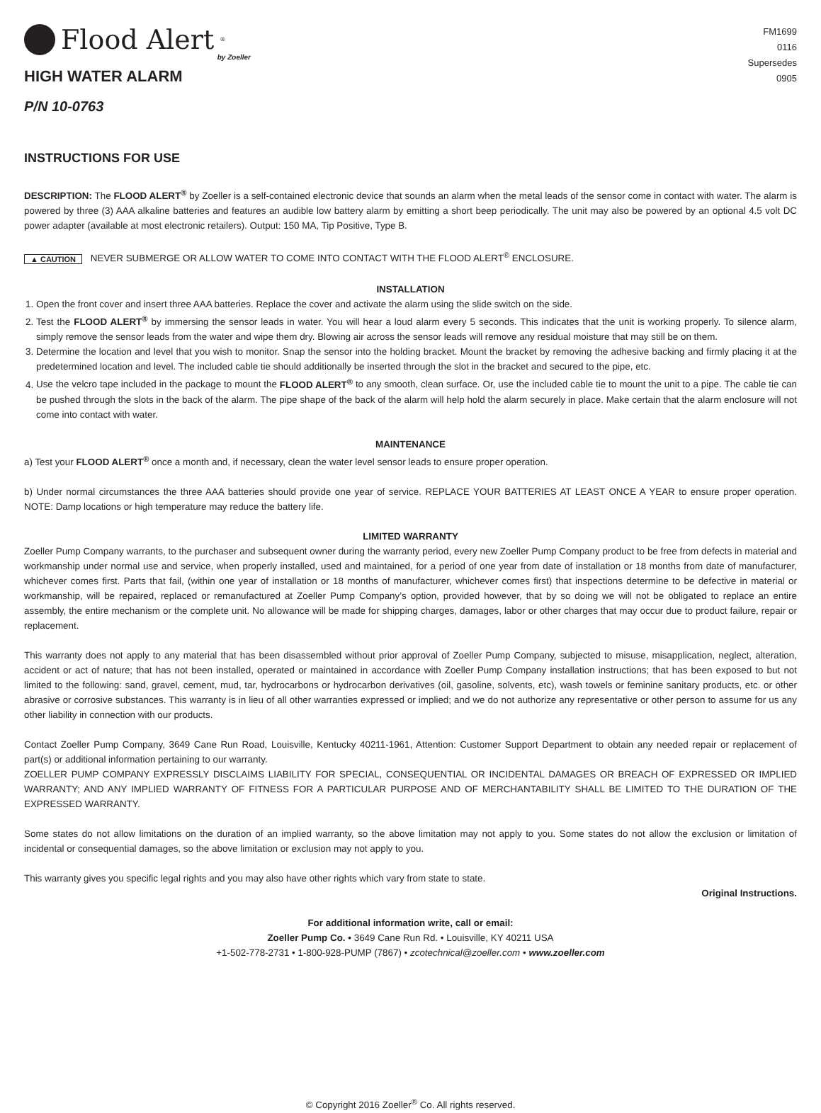Flood Alert<sup>®</sup>
by Zoeller
HIGH WATER ALARM
P/N 10-0763
FM1699
0116
Supersedes
0905
INSTRUCTIONS FOR USE
DESCRIPTION: The FLOOD ALERT<sup>®</sup> by Zoeller is a self-contained electronic device that sounds an alarm when the metal leads of the sensor come in contact with water. The alarm is powered by three (3) AAA alkaline batteries and features an audible low battery alarm by emitting a short beep periodically. The unit may also be powered by an optional 4.5 volt DC power adapter (available at most electronic retailers). Output: 150 MA, Tip Positive, Type B.
▲ CAUTION NEVER SUBMERGE OR ALLOW WATER TO COME INTO CONTACT WITH THE FLOOD ALERT<sup>®</sup> ENCLOSURE.
INSTALLATION
1. Open the front cover and insert three AAA batteries. Replace the cover and activate the alarm using the slide switch on the side.
2. Test the FLOOD ALERT<sup>®</sup> by immersing the sensor leads in water. You will hear a loud alarm every 5 seconds. This indicates that the unit is working properly. To silence alarm, simply remove the sensor leads from the water and wipe them dry. Blowing air across the sensor leads will remove any residual moisture that may still be on them.
3. Determine the location and level that you wish to monitor. Snap the sensor into the holding bracket. Mount the bracket by removing the adhesive backing and firmly placing it at the predetermined location and level. The included cable tie should additionally be inserted through the slot in the bracket and secured to the pipe, etc.
4. Use the velcro tape included in the package to mount the FLOOD ALERT<sup>®</sup> to any smooth, clean surface. Or, use the included cable tie to mount the unit to a pipe. The cable tie can be pushed through the slots in the back of the alarm. The pipe shape of the back of the alarm will help hold the alarm securely in place. Make certain that the alarm enclosure will not come into contact with water.
MAINTENANCE
a) Test your FLOOD ALERT<sup>®</sup> once a month and, if necessary, clean the water level sensor leads to ensure proper operation.
b) Under normal circumstances the three AAA batteries should provide one year of service. REPLACE YOUR BATTERIES AT LEAST ONCE A YEAR to ensure proper operation. NOTE: Damp locations or high temperature may reduce the battery life.
LIMITED WARRANTY
Zoeller Pump Company warrants, to the purchaser and subsequent owner during the warranty period, every new Zoeller Pump Company product to be free from defects in material and workmanship under normal use and service, when properly installed, used and maintained, for a period of one year from date of installation or 18 months from date of manufacturer, whichever comes first. Parts that fail, (within one year of installation or 18 months of manufacturer, whichever comes first) that inspections determine to be defective in material or workmanship, will be repaired, replaced or remanufactured at Zoeller Pump Company’s option, provided however, that by so doing we will not be obligated to replace an entire assembly, the entire mechanism or the complete unit. No allowance will be made for shipping charges, damages, labor or other charges that may occur due to product failure, repair or replacement.
This warranty does not apply to any material that has been disassembled without prior approval of Zoeller Pump Company, subjected to misuse, misapplication, neglect, alteration, accident or act of nature; that has not been installed, operated or maintained in accordance with Zoeller Pump Company installation instructions; that has been exposed to but not limited to the following: sand, gravel, cement, mud, tar, hydrocarbons or hydrocarbon derivatives (oil, gasoline, solvents, etc), wash towels or feminine sanitary products, etc. or other abrasive or corrosive substances. This warranty is in lieu of all other warranties expressed or implied; and we do not authorize any representative or other person to assume for us any other liability in connection with our products.
Contact Zoeller Pump Company, 3649 Cane Run Road, Louisville, Kentucky 40211-1961, Attention: Customer Support Department to obtain any needed repair or replacement of part(s) or additional information pertaining to our warranty.
ZOELLER PUMP COMPANY EXPRESSLY DISCLAIMS LIABILITY FOR SPECIAL, CONSEQUENTIAL OR INCIDENTAL DAMAGES OR BREACH OF EXPRESSED OR IMPLIED WARRANTY; AND ANY IMPLIED WARRANTY OF FITNESS FOR A PARTICULAR PURPOSE AND OF MERCHANTABILITY SHALL BE LIMITED TO THE DURATION OF THE EXPRESSED WARRANTY.
Some states do not allow limitations on the duration of an implied warranty, so the above limitation may not apply to you. Some states do not allow the exclusion or limitation of incidental or consequential damages, so the above limitation or exclusion may not apply to you.
This warranty gives you specific legal rights and you may also have other rights which vary from state to state.
Original Instructions.
For additional information write, call or email:
Zoeller Pump Co. • 3649 Cane Run Rd. • Louisville, KY 40211 USA
+1-502-778-2731 • 1-800-928-PUMP (7867) • zcotechnical@zoeller.com • www.zoeller.com
© Copyright 2016 Zoeller<sup>®</sup> Co. All rights reserved.